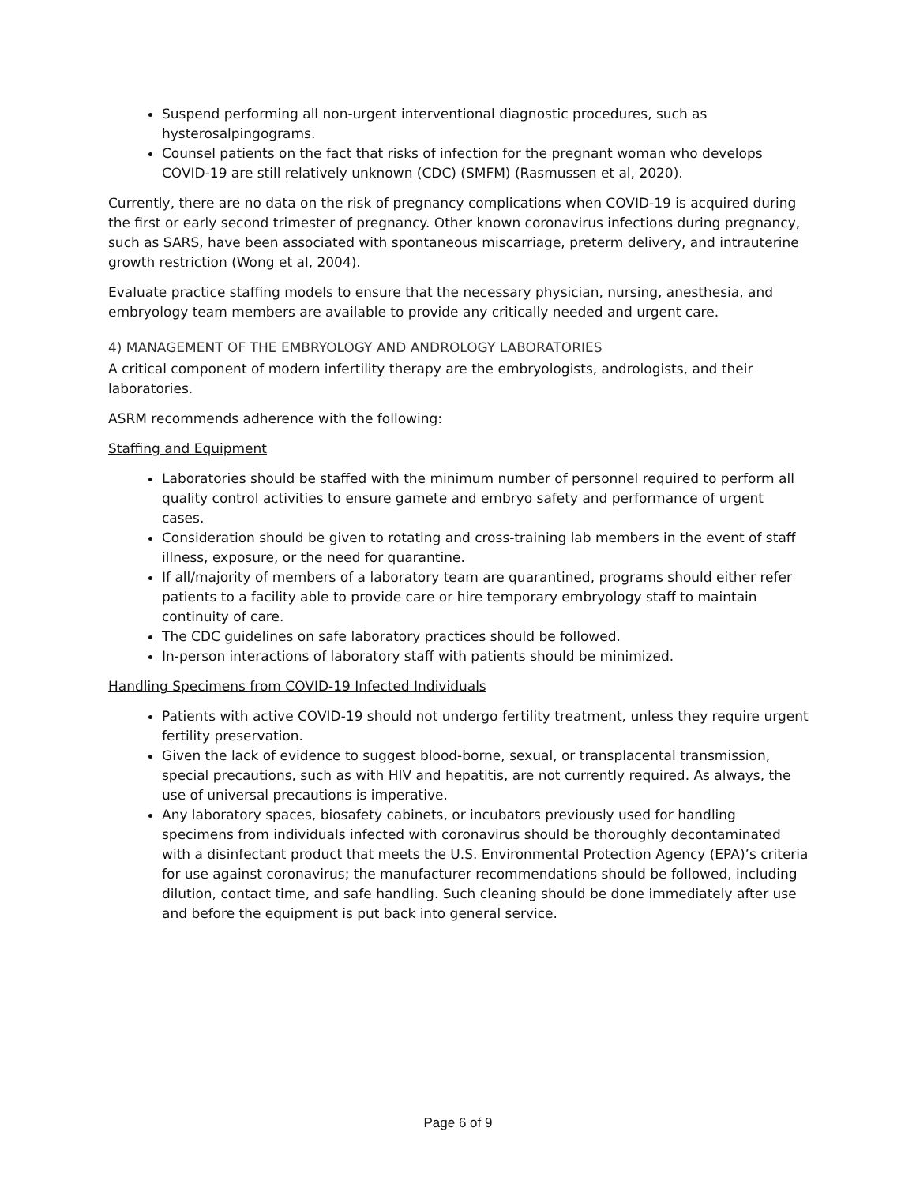Suspend performing all non-urgent interventional diagnostic procedures, such as hysterosalpingograms.
Counsel patients on the fact that risks of infection for the pregnant woman who develops COVID-19 are still relatively unknown (CDC) (SMFM) (Rasmussen et al, 2020).
Currently, there are no data on the risk of pregnancy complications when COVID-19 is acquired during the first or early second trimester of pregnancy. Other known coronavirus infections during pregnancy, such as SARS, have been associated with spontaneous miscarriage, preterm delivery, and intrauterine growth restriction (Wong et al, 2004).
Evaluate practice staffing models to ensure that the necessary physician, nursing, anesthesia, and embryology team members are available to provide any critically needed and urgent care.
4) MANAGEMENT OF THE EMBRYOLOGY AND ANDROLOGY LABORATORIES
A critical component of modern infertility therapy are the embryologists, andrologists, and their laboratories.
ASRM recommends adherence with the following:
Staffing and Equipment
Laboratories should be staffed with the minimum number of personnel required to perform all quality control activities to ensure gamete and embryo safety and performance of urgent cases.
Consideration should be given to rotating and cross-training lab members in the event of staff illness, exposure, or the need for quarantine.
If all/majority of members of a laboratory team are quarantined, programs should either refer patients to a facility able to provide care or hire temporary embryology staff to maintain continuity of care.
The CDC guidelines on safe laboratory practices should be followed.
In-person interactions of laboratory staff with patients should be minimized.
Handling Specimens from COVID-19 Infected Individuals
Patients with active COVID-19 should not undergo fertility treatment, unless they require urgent fertility preservation.
Given the lack of evidence to suggest blood-borne, sexual, or transplacental transmission, special precautions, such as with HIV and hepatitis, are not currently required. As always, the use of universal precautions is imperative.
Any laboratory spaces, biosafety cabinets, or incubators previously used for handling specimens from individuals infected with coronavirus should be thoroughly decontaminated with a disinfectant product that meets the U.S. Environmental Protection Agency (EPA)’s criteria for use against coronavirus; the manufacturer recommendations should be followed, including dilution, contact time, and safe handling. Such cleaning should be done immediately after use and before the equipment is put back into general service.
Page 6 of 9